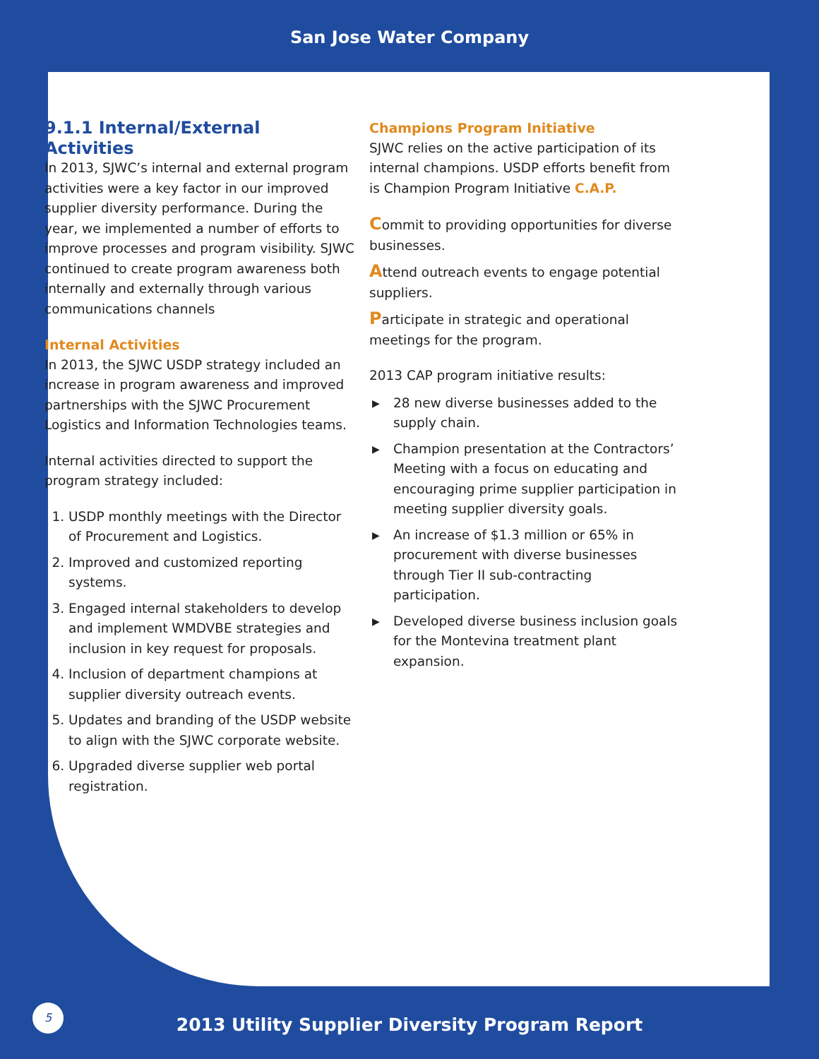San Jose Water Company
9.1.1 Internal/External Activities
In 2013, SJWC’s internal and external program activities were a key factor in our improved supplier diversity performance. During the year, we implemented a number of efforts to improve processes and program visibility. SJWC continued to create program awareness both internally and externally through various communications channels
Internal Activities
In 2013, the SJWC USDP strategy included an increase in program awareness and improved partnerships with the SJWC Procurement Logistics and Information Technologies teams.
Internal activities directed to support the program strategy included:
1. USDP monthly meetings with the Director of Procurement and Logistics.
2. Improved and customized reporting systems.
3. Engaged internal stakeholders to develop and implement WMDVBE strategies and inclusion in key request for proposals.
4. Inclusion of department champions at supplier diversity outreach events.
5. Updates and branding of the USDP website to align with the SJWC corporate website.
6. Upgraded diverse supplier web portal registration.
Champions Program Initiative
SJWC relies on the active participation of its internal champions. USDP efforts benefit from is Champion Program Initiative C.A.P.
Commit to providing opportunities for diverse businesses.
Attend outreach events to engage potential suppliers.
Participate in strategic and operational meetings for the program.
2013 CAP program initiative results:
▶ 28 new diverse businesses added to the supply chain.
▶ Champion presentation at the Contractors’ Meeting with a focus on educating and encouraging prime supplier participation in meeting supplier diversity goals.
▶ An increase of $1.3 million or 65% in procurement with diverse businesses through Tier II sub-contracting participation.
▶ Developed diverse business inclusion goals for the Montevina treatment plant expansion.
5
2013 Utility Supplier Diversity Program Report